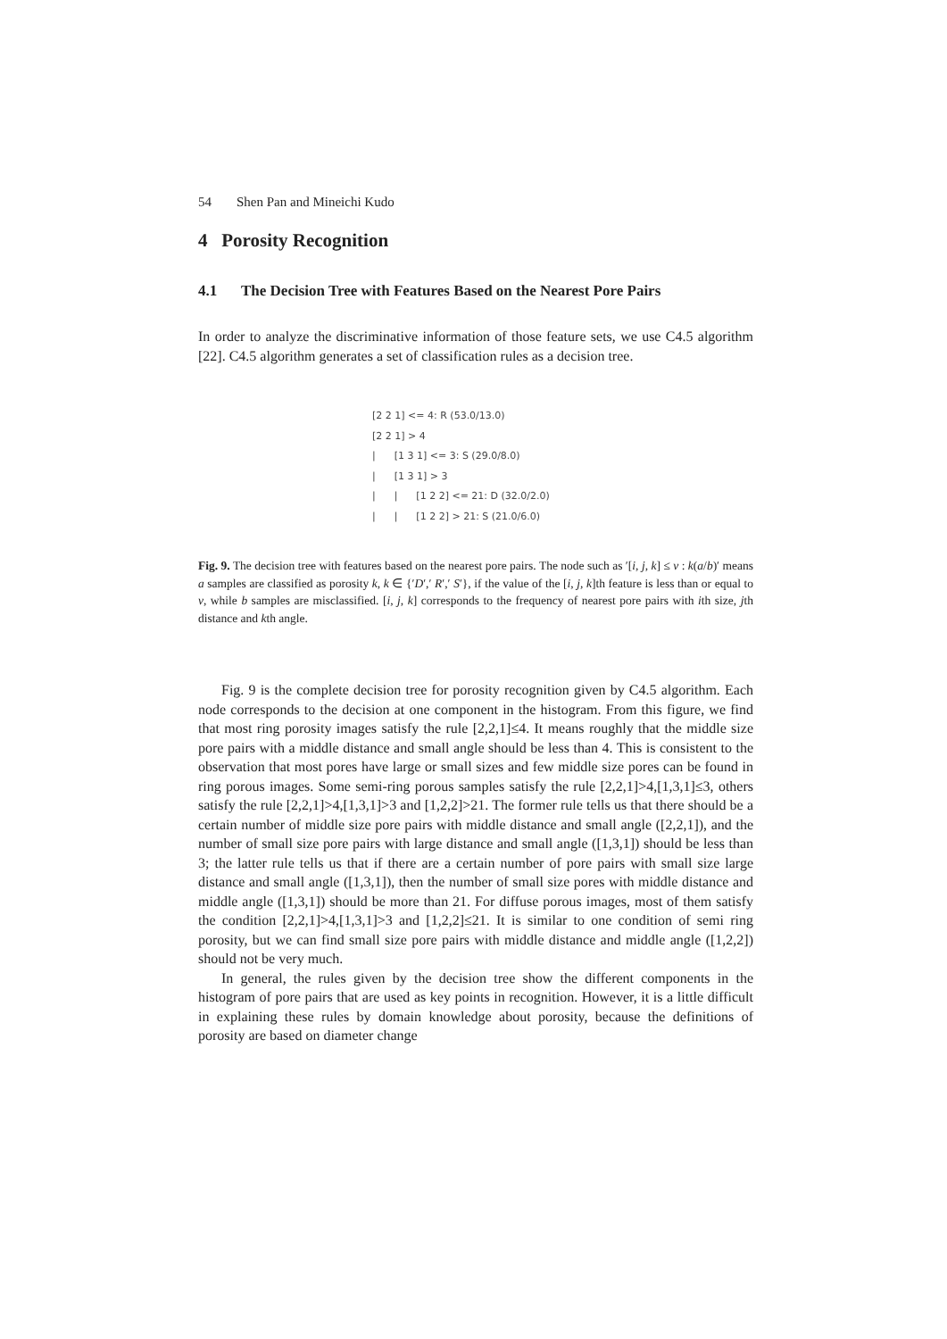54 Shen Pan and Mineichi Kudo
4 Porosity Recognition
4.1 The Decision Tree with Features Based on the Nearest Pore Pairs
In order to analyze the discriminative information of those feature sets, we use C4.5 algorithm [22]. C4.5 algorithm generates a set of classification rules as a decision tree.
[2 2 1] <= 4: R (53.0/13.0)
[2 2 1] > 4
|      [1 3 1] <= 3: S (29.0/8.0)
|      [1 3 1] > 3
|      |      [1 2 2] <= 21: D (32.0/2.0)
|      |      [1 2 2] > 21: S (21.0/6.0)
Fig. 9. The decision tree with features based on the nearest pore pairs. The node such as ′[i, j, k] ≤ v : k(a/b)′ means a samples are classified as porosity k, k ∈ {′D′,′ R′,′ S′}, if the value of the [i, j, k]th feature is less than or equal to v, while b samples are misclassified. [i, j, k] corresponds to the frequency of nearest pore pairs with ith size, jth distance and kth angle.
Fig. 9 is the complete decision tree for porosity recognition given by C4.5 algorithm. Each node corresponds to the decision at one component in the histogram. From this figure, we find that most ring porosity images satisfy the rule [2,2,1]≤4. It means roughly that the middle size pore pairs with a middle distance and small angle should be less than 4. This is consistent to the observation that most pores have large or small sizes and few middle size pores can be found in ring porous images. Some semi-ring porous samples satisfy the rule [2,2,1]>4,[1,3,1]≤3, others satisfy the rule [2,2,1]>4,[1,3,1]>3 and [1,2,2]>21. The former rule tells us that there should be a certain number of middle size pore pairs with middle distance and small angle ([2,2,1]), and the number of small size pore pairs with large distance and small angle ([1,3,1]) should be less than 3; the latter rule tells us that if there are a certain number of pore pairs with small size large distance and small angle ([1,3,1]), then the number of small size pores with middle distance and middle angle ([1,3,1]) should be more than 21. For diffuse porous images, most of them satisfy the condition [2,2,1]>4,[1,3,1]>3 and [1,2,2]≤21. It is similar to one condition of semi ring porosity, but we can find small size pore pairs with middle distance and middle angle ([1,2,2]) should not be very much.
In general, the rules given by the decision tree show the different components in the histogram of pore pairs that are used as key points in recognition. However, it is a little difficult in explaining these rules by domain knowledge about porosity, because the definitions of porosity are based on diameter change